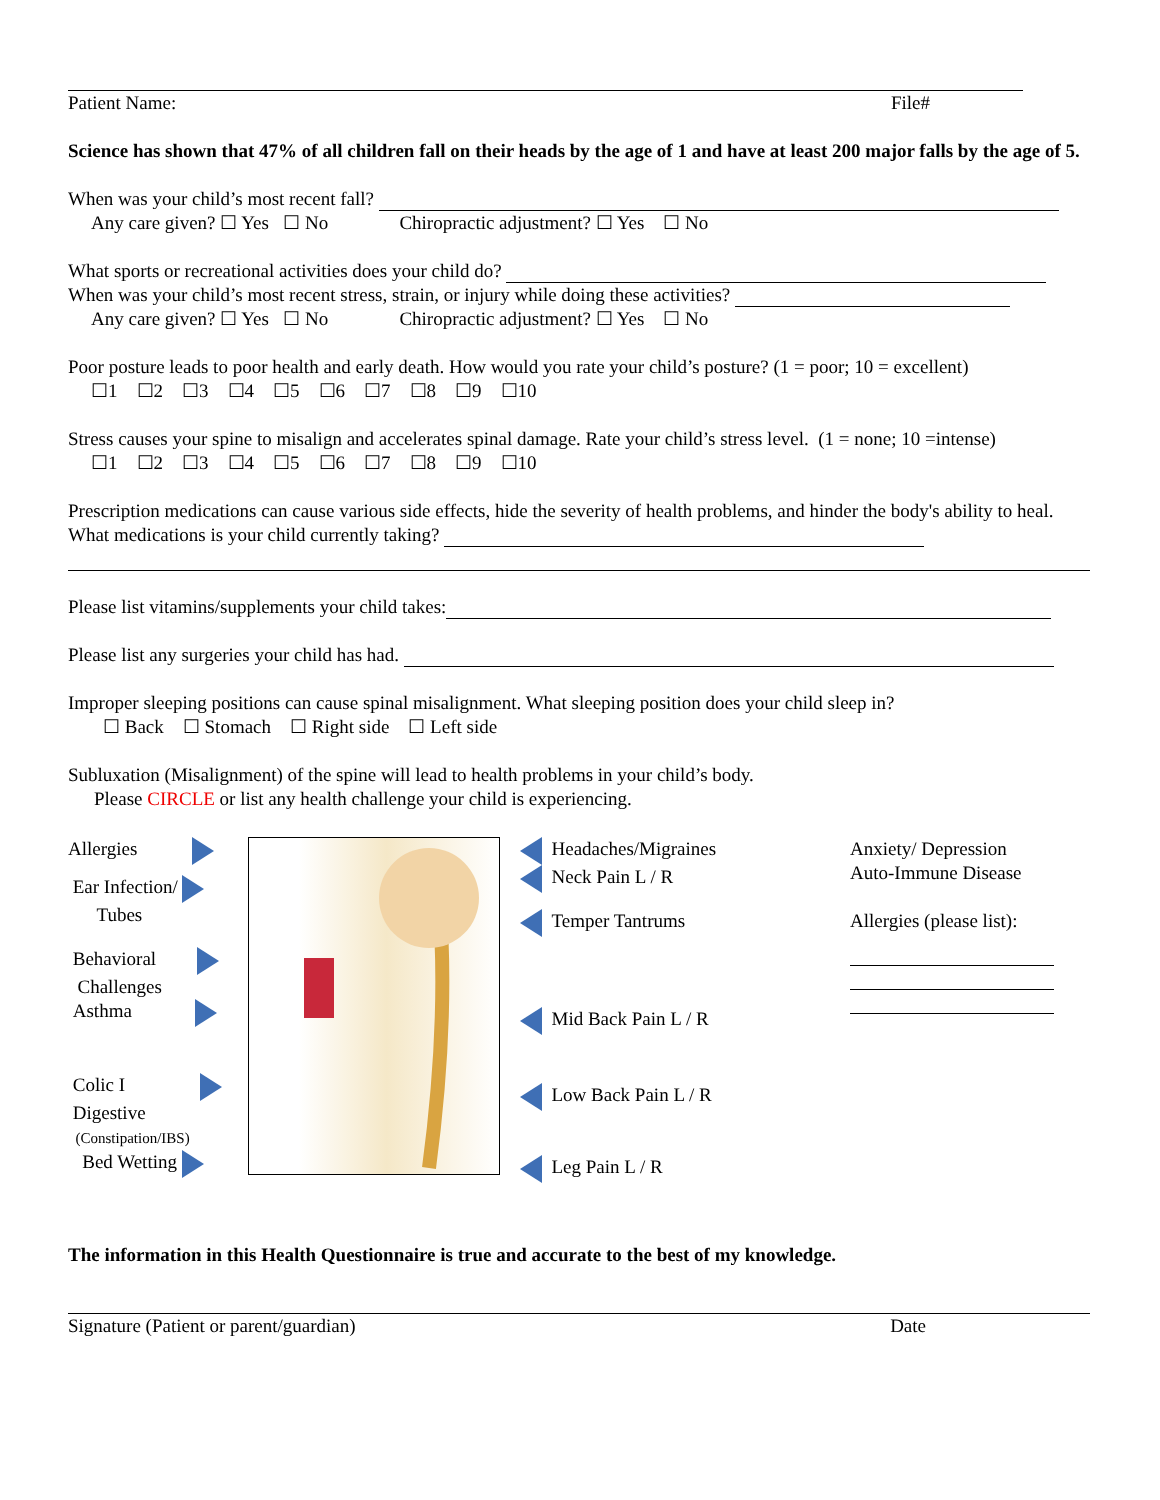Patient Name: File#
Science has shown that 47% of all children fall on their heads by the age of 1 and have at least 200 major falls by the age of 5.
When was your child’s most recent fall?
Any care given? ☐ Yes ☐ No Chiropractic adjustment? ☐ Yes ☐ No
What sports or recreational activities does your child do?
When was your child’s most recent stress, strain, or injury while doing these activities?
Any care given? ☐ Yes ☐ No Chiropractic adjustment? ☐ Yes ☐ No
Poor posture leads to poor health and early death. How would you rate your child’s posture? (1 = poor; 10 = excellent)
☐1 ☐2 ☐3 ☐4 ☐5 ☐6 ☐7 ☐8 ☐9 ☐10
Stress causes your spine to misalign and accelerates spinal damage. Rate your child’s stress level. (1 = none; 10 =intense)
☐1 ☐2 ☐3 ☐4 ☐5 ☐6 ☐7 ☐8 ☐9 ☐10
Prescription medications can cause various side effects, hide the severity of health problems, and hinder the body's ability to heal. What medications is your child currently taking?
Please list vitamins/supplements your child takes:
Please list any surgeries your child has had.
Improper sleeping positions can cause spinal misalignment. What sleeping position does your child sleep in?
☐ Back ☐ Stomach ☐ Right side ☐ Left side
Subluxation (Misalignment) of the spine will lead to health problems in your child’s body.
Please CIRCLE or list any health challenge your child is experiencing.
Allergies
Ear Infection/
Tubes
Behavioral
Challenges
Asthma
Colic I
Digestive
(Constipation/IBS)
Bed Wetting
Headaches/Migraines
Neck Pain L / R
Temper Tantrums
Mid Back Pain L / R
Low Back Pain L / R
Leg Pain L / R
Anxiety/ Depression
Auto-Immune Disease
Allergies (please list):
The information in this Health Questionnaire is true and accurate to the best of my knowledge.
Signature (Patient or parent/guardian)
Date